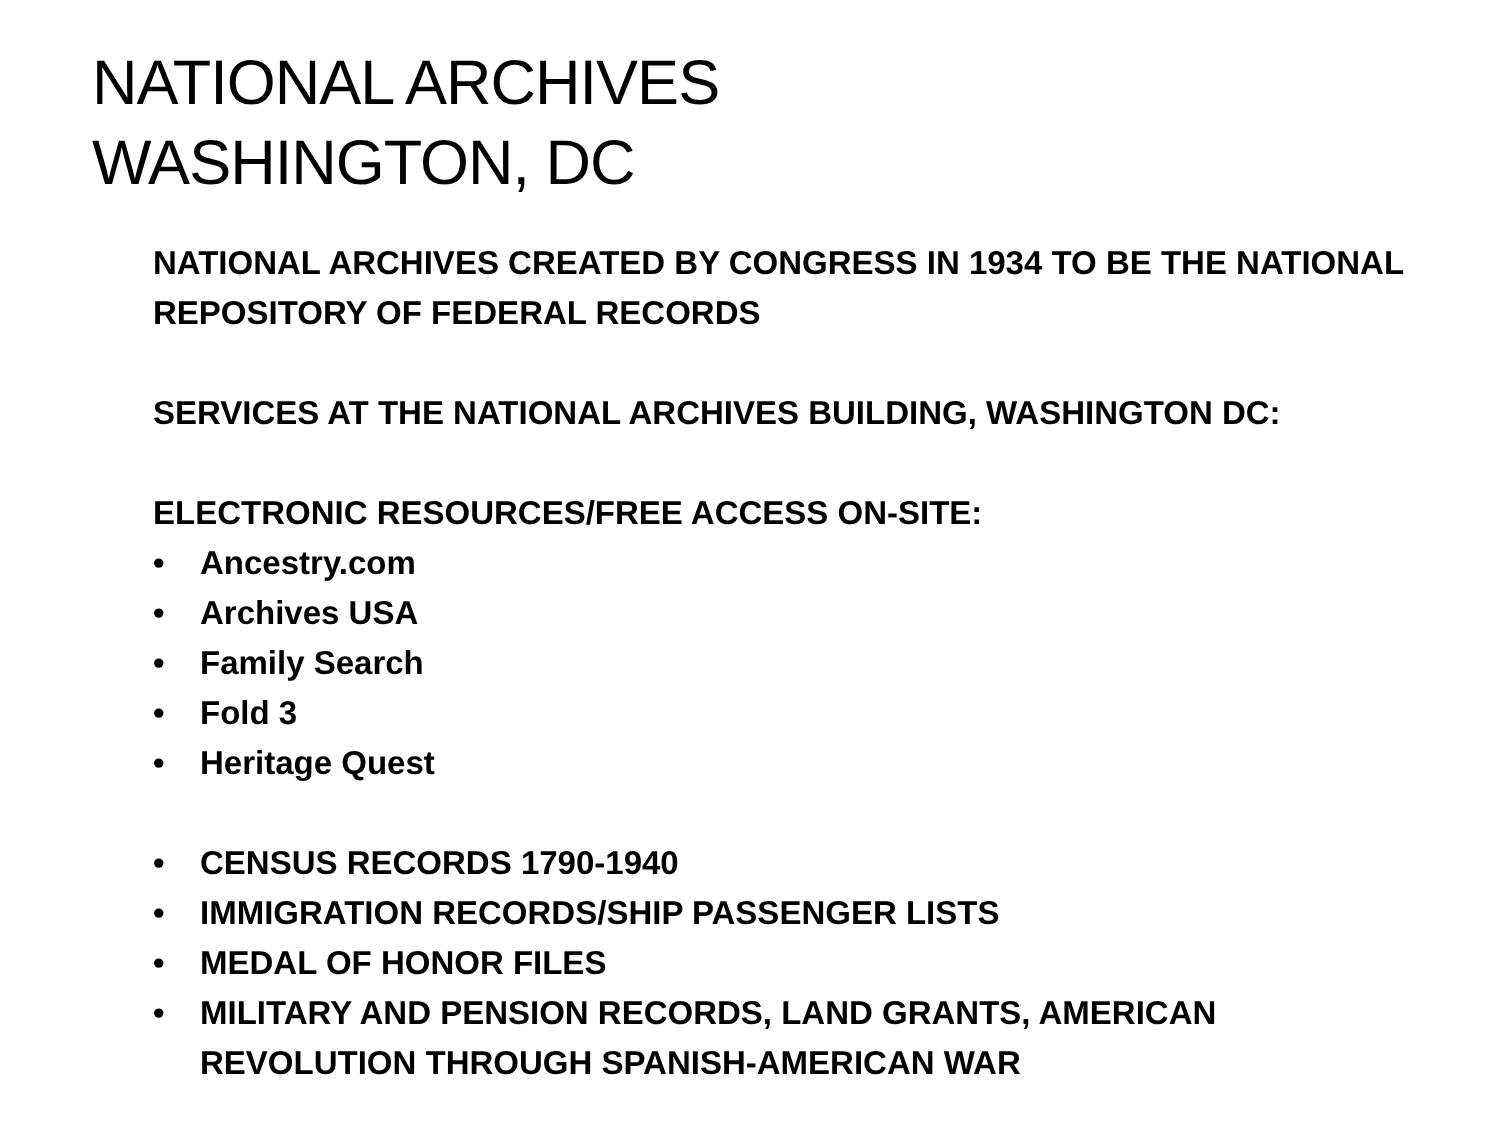NATIONAL ARCHIVES
WASHINGTON, DC
NATIONAL ARCHIVES CREATED BY CONGRESS IN 1934 TO BE THE NATIONAL REPOSITORY OF FEDERAL RECORDS
SERVICES AT THE NATIONAL ARCHIVES BUILDING, WASHINGTON DC:
ELECTRONIC RESOURCES/FREE ACCESS ON-SITE:
• Ancestry.com
• Archives USA
• Family Search
• Fold 3
• Heritage Quest
• CENSUS RECORDS 1790-1940
• IMMIGRATION RECORDS/SHIP PASSENGER LISTS
• MEDAL OF HONOR FILES
• MILITARY AND PENSION RECORDS, LAND GRANTS, AMERICAN REVOLUTION THROUGH SPANISH-AMERICAN WAR